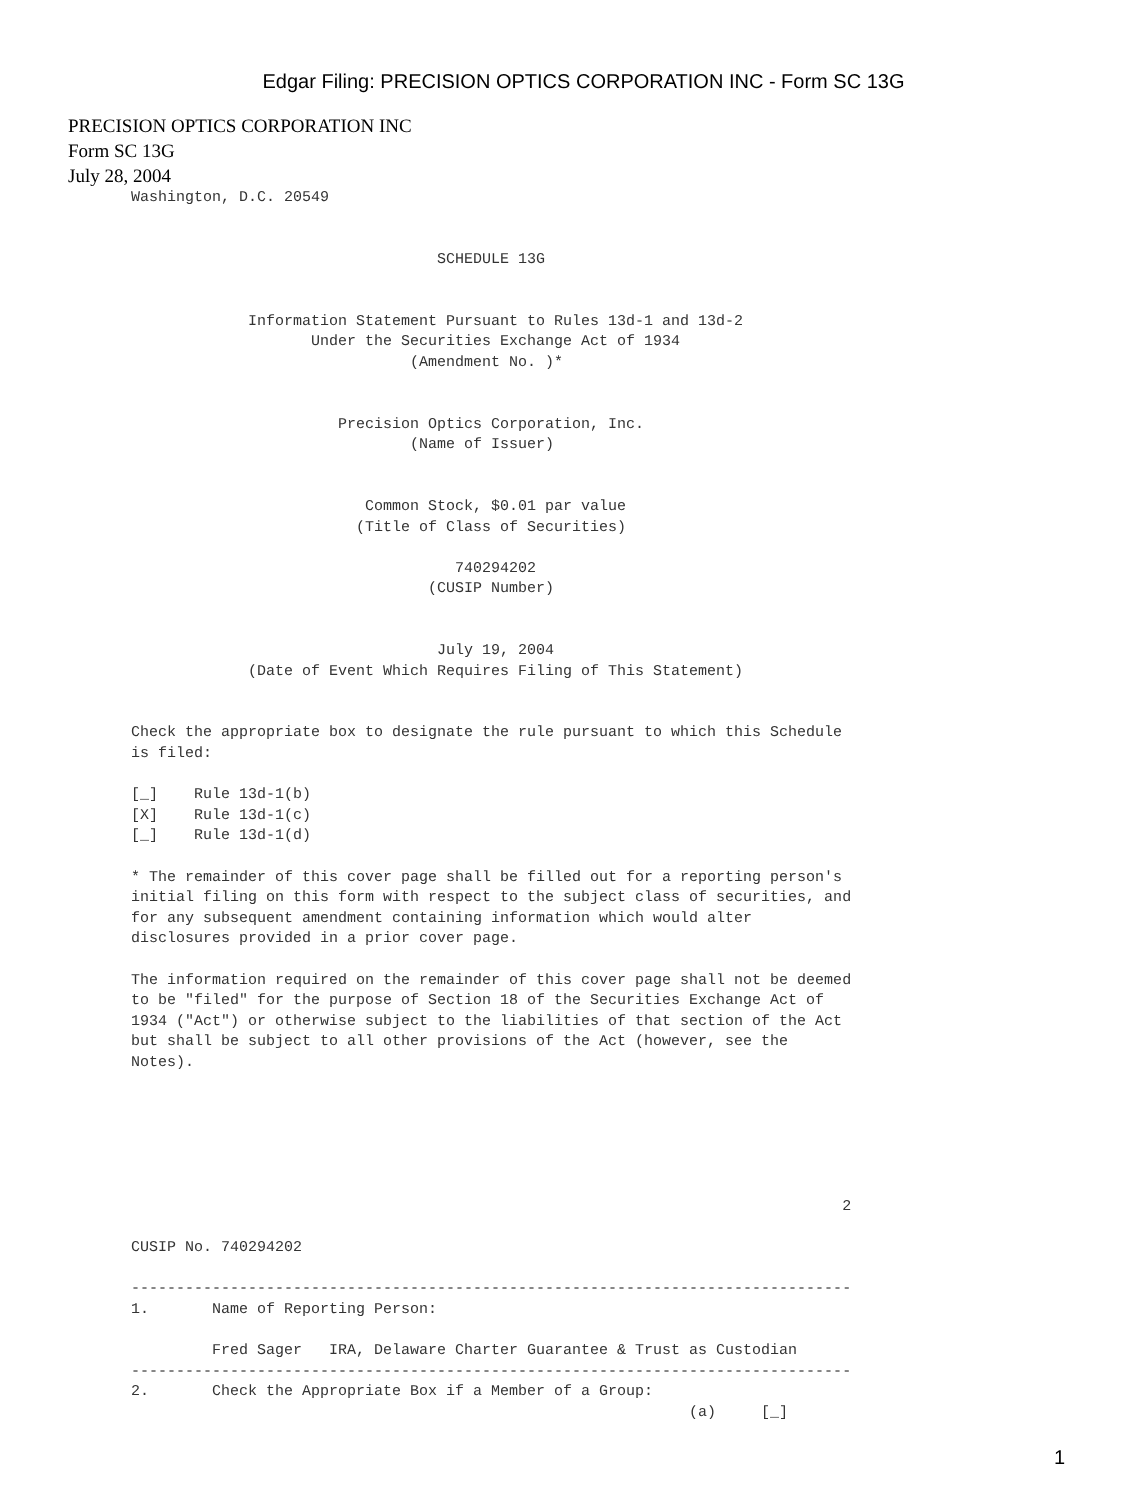Edgar Filing: PRECISION OPTICS CORPORATION INC - Form SC 13G
PRECISION OPTICS CORPORATION INC
Form SC 13G
July 28, 2004
       Washington, D.C. 20549


                                         SCHEDULE 13G


                    Information Statement Pursuant to Rules 13d-1 and 13d-2
                           Under the Securities Exchange Act of 1934
                                      (Amendment No. )*


                              Precision Optics Corporation, Inc.
                                      (Name of Issuer)


                                 Common Stock, $0.01 par value
                                (Title of Class of Securities)

                                           740294202
                                        (CUSIP Number)


                                         July 19, 2004
                    (Date of Event Which Requires Filing of This Statement)


       Check the appropriate box to designate the rule pursuant to which this Schedule
       is filed:

       [_]    Rule 13d-1(b)
       [X]    Rule 13d-1(c)
       [_]    Rule 13d-1(d)

       * The remainder of this cover page shall be filled out for a reporting person's
       initial filing on this form with respect to the subject class of securities, and
       for any subsequent amendment containing information which would alter
       disclosures provided in a prior cover page.

       The information required on the remainder of this cover page shall not be deemed
       to be "filed" for the purpose of Section 18 of the Securities Exchange Act of
       1934 ("Act") or otherwise subject to the liabilities of that section of the Act
       but shall be subject to all other provisions of the Act (however, see the
       Notes).






                                                                                      2

       CUSIP No. 740294202

       --------------------------------------------------------------------------------
       1.       Name of Reporting Person:

                Fred Sager   IRA, Delaware Charter Guarantee & Trust as Custodian
       --------------------------------------------------------------------------------
       2.       Check the Appropriate Box if a Member of a Group:
                                                                     (a)     [_]
1